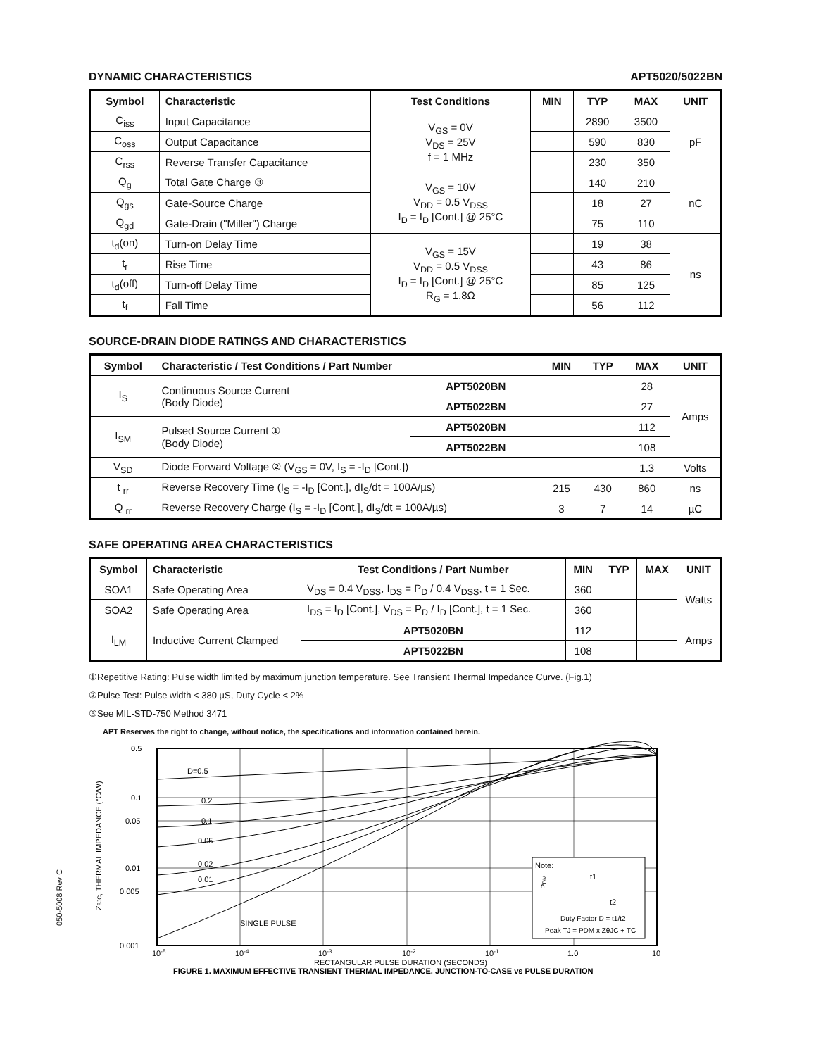DYNAMIC CHARACTERISTICS APT5020/5022BN
| Symbol | Characteristic | Test Conditions | MIN | TYP | MAX | UNIT |
| --- | --- | --- | --- | --- | --- | --- |
| C<sub>iss</sub> | Input Capacitance | V<sub>GS</sub> = 0V V<sub>DS</sub> = 25V f = 1 MHz | | 2890 | 3500 | pF |
| C<sub>oss</sub> | Output Capacitance | | | 590 | 830 | |
| C<sub>rss</sub> | Reverse Transfer Capacitance | | | 230 | 350 | |
| Q<sub>g</sub> | Total Gate Charge ③ | V<sub>GS</sub> = 10V V<sub>DD</sub> = 0.5 V<sub>DSS</sub> I<sub>D</sub> = I<sub>D</sub> [Cont.] @ 25°C | | 140 | 210 | nC |
| Q<sub>gs</sub> | Gate-Source Charge | | | 18 | 27 | |
| Q<sub>gd</sub> | Gate-Drain ("Miller") Charge | | | 75 | 110 | |
| t<sub>d</sub>(on) | Turn-on Delay Time | V<sub>GS</sub> = 15V V<sub>DD</sub> = 0.5 V<sub>DSS</sub> I<sub>D</sub> = I<sub>D</sub> [Cont.] @ 25°C R<sub>G</sub> = 1.8Ω | | 19 | 38 | ns |
| t<sub>r</sub> | Rise Time | | | 43 | 86 | |
| t<sub>d</sub>(off) | Turn-off Delay Time | | | 85 | 125 | |
| t<sub>f</sub> | Fall Time | | | 56 | 112 | |
SOURCE-DRAIN DIODE RATINGS AND CHARACTERISTICS
| Symbol | Characteristic / Test Conditions / Part Number | | MIN | TYP | MAX | UNIT |
| --- | --- | --- | --- | --- | --- | --- |
| I<sub>S</sub> | Continuous Source Current (Body Diode) | APT5020BN | | | 28 | Amps |
| | | APT5022BN | | | 27 | |
| I<sub>SM</sub> | Pulsed Source Current ① (Body Diode) | APT5020BN | | | 112 | |
| | | APT5022BN | | | 108 | |
| V<sub>SD</sub> | Diode Forward Voltage ② (V<sub>GS</sub> = 0V, I<sub>S</sub> = -I<sub>D</sub> [Cont.]) | | | | 1.3 | Volts |
| t <sub>rr</sub> | Reverse Recovery Time (I<sub>S</sub> = -I<sub>D</sub> [Cont.], dI<sub>S</sub>/dt = 100A/µs) | | 215 | 430 | 860 | ns |
| Q <sub>rr</sub> | Reverse Recovery Charge (I<sub>S</sub> = -I<sub>D</sub> [Cont.], dI<sub>S</sub>/dt = 100A/µs) | | 3 | 7 | 14 | µC |
SAFE OPERATING AREA CHARACTERISTICS
| Symbol | Characteristic | Test Conditions / Part Number | | MIN | TYP | MAX | UNIT |
| --- | --- | --- | --- | --- | --- | --- | --- |
| SOA1 | Safe Operating Area | V<sub>DS</sub> = 0.4 V<sub>DSS</sub>, I<sub>DS</sub> = P<sub>D</sub> / 0.4 V<sub>DSS</sub>, t = 1 Sec. | | 360 | | | Watts |
| SOA2 | Safe Operating Area | I<sub>DS</sub> = I<sub>D</sub> [Cont.], V<sub>DS</sub> = P<sub>D</sub> / I<sub>D</sub> [Cont.], t = 1 Sec. | | 360 | | | |
| I<sub>LM</sub> | Inductive Current Clamped | | APT5020BN | 112 | | | Amps |
| | | | APT5022BN | 108 | | | |
①Repetitive Rating: Pulse width limited by maximum junction temperature. See Transient Thermal Impedance Curve. (Fig.1)
②Pulse Test: Pulse width < 380 µS, Duty Cycle < 2%
③See MIL-STD-750 Method 3471
APT Reserves the right to change, without notice, the specifications and information contained herein.
ZθJC, THERMAL IMPEDANCE (°C/W)
0.5
0.1
0.05
0.01
0.005
0.001
D=0.5
0.2
0.1
0.05
0.02
0.01
SINGLE PULSE
Note:
PDM
t1
t2
Duty Factor D = t1/t2
Peak TJ = PDM x ZθJC + TC
10-5
10-4
10-3
10-2
10-1
1.0
10
RECTANGULAR PULSE DURATION (SECONDS)
FIGURE 1, MAXIMUM EFFECTIVE TRANSIENT THERMAL IMPEDANCE, JUNCTION-TO-CASE vs PULSE DURATION
050-5008 Rev C